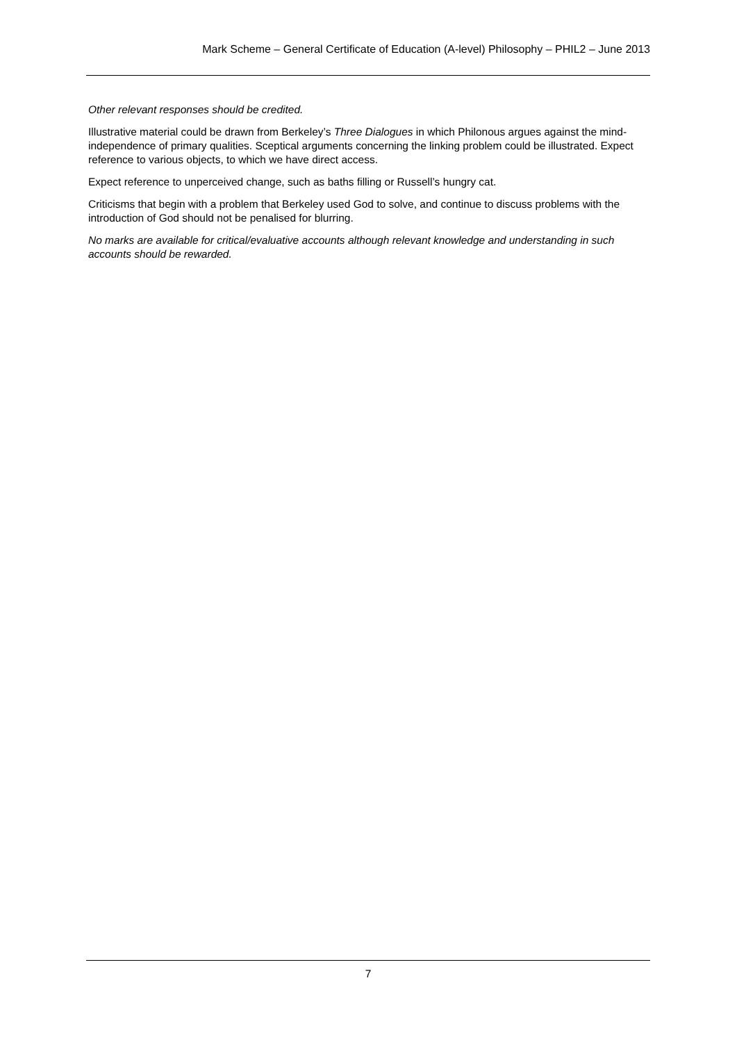Mark Scheme – General Certificate of Education (A-level) Philosophy – PHIL2 – June 2013
Other relevant responses should be credited.
Illustrative material could be drawn from Berkeley’s Three Dialogues in which Philonous argues against the mind-independence of primary qualities. Sceptical arguments concerning the linking problem could be illustrated. Expect reference to various objects, to which we have direct access.
Expect reference to unperceived change, such as baths filling or Russell’s hungry cat.
Criticisms that begin with a problem that Berkeley used God to solve, and continue to discuss problems with the introduction of God should not be penalised for blurring.
No marks are available for critical/evaluative accounts although relevant knowledge and understanding in such accounts should be rewarded.
7